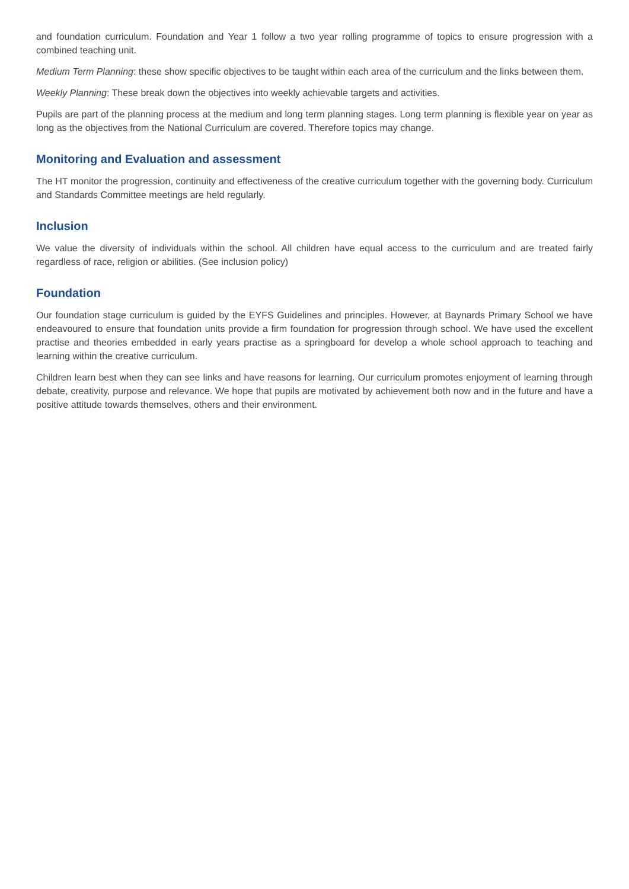and foundation curriculum. Foundation and Year 1 follow a two year rolling programme of topics to ensure progression with a combined teaching unit.
Medium Term Planning: these show specific objectives to be taught within each area of the curriculum and the links between them.
Weekly Planning: These break down the objectives into weekly achievable targets and activities.
Pupils are part of the planning process at the medium and long term planning stages. Long term planning is flexible year on year as long as the objectives from the National Curriculum are covered. Therefore topics may change.
Monitoring and Evaluation and assessment
The HT monitor the progression, continuity and effectiveness of the creative curriculum together with the governing body. Curriculum and Standards Committee meetings are held regularly.
Inclusion
We value the diversity of individuals within the school. All children have equal access to the curriculum and are treated fairly regardless of race, religion or abilities. (See inclusion policy)
Foundation
Our foundation stage curriculum is guided by the EYFS Guidelines and principles. However, at Baynards Primary School we have endeavoured to ensure that foundation units provide a firm foundation for progression through school. We have used the excellent practise and theories embedded in early years practise as a springboard for develop a whole school approach to teaching and learning within the creative curriculum.
Children learn best when they can see links and have reasons for learning. Our curriculum promotes enjoyment of learning through debate, creativity, purpose and relevance. We hope that pupils are motivated by achievement both now and in the future and have a positive attitude towards themselves, others and their environment.